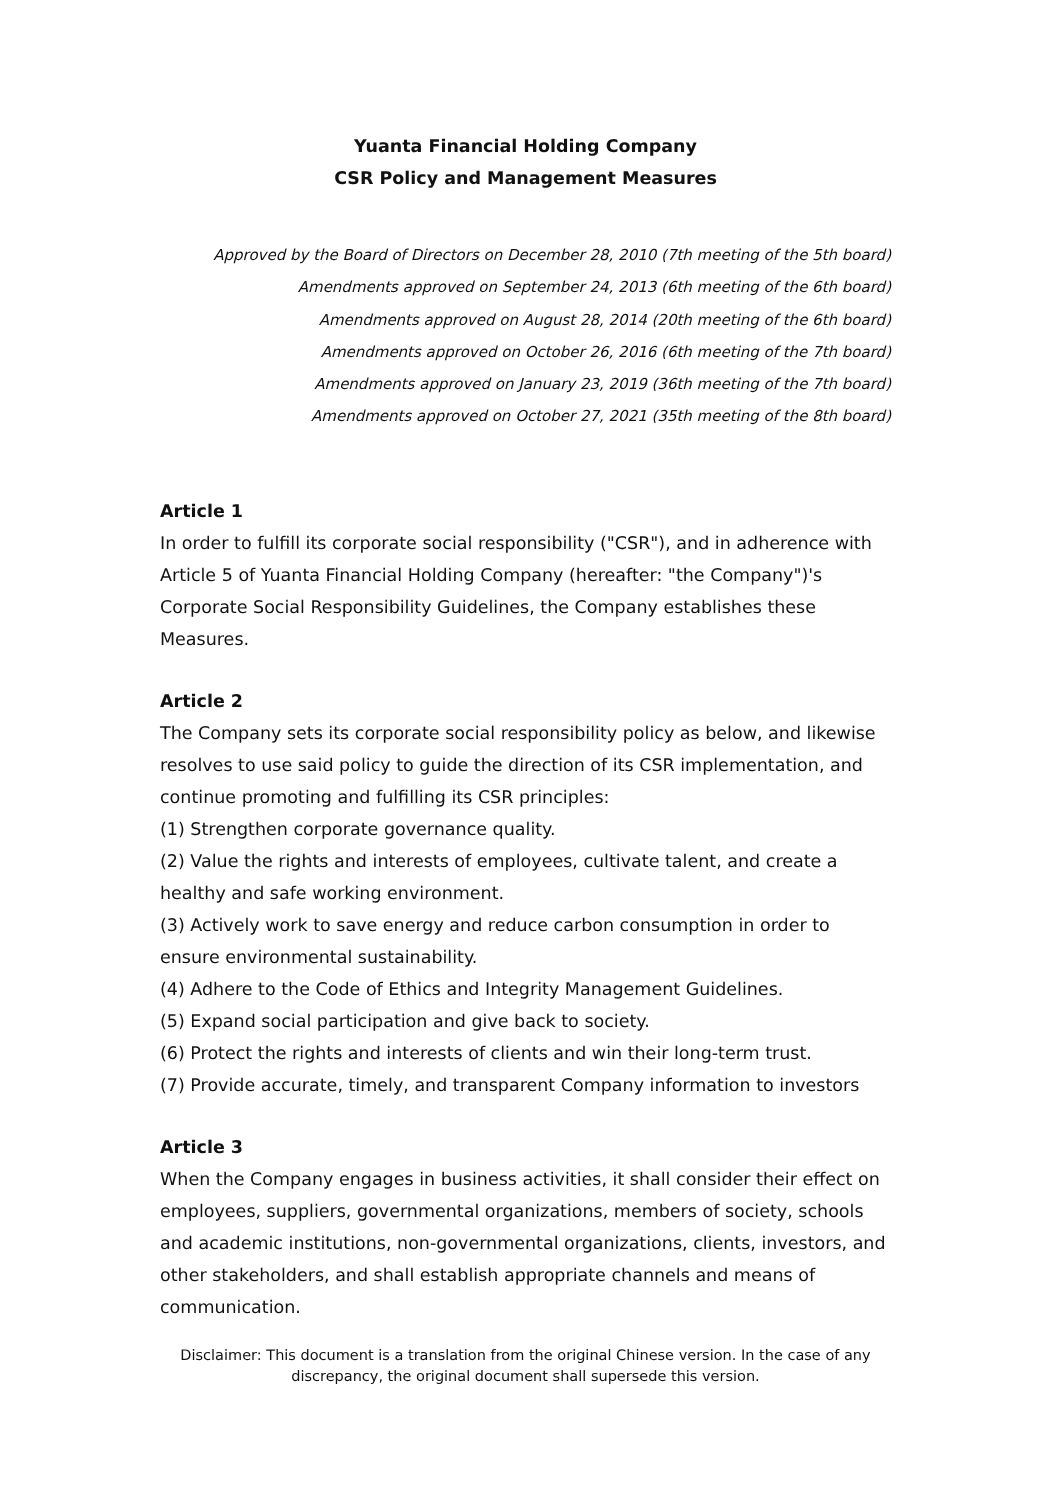Yuanta Financial Holding Company
CSR Policy and Management Measures
Approved by the Board of Directors on December 28, 2010 (7th meeting of the 5th board)
Amendments approved on September 24, 2013 (6th meeting of the 6th board)
Amendments approved on August 28, 2014 (20th meeting of the 6th board)
Amendments approved on October 26, 2016 (6th meeting of the 7th board)
Amendments approved on January 23, 2019 (36th meeting of the 7th board)
Amendments approved on October 27, 2021 (35th meeting of the 8th board)
Article 1
In order to fulfill its corporate social responsibility ("CSR"), and in adherence with Article 5 of Yuanta Financial Holding Company (hereafter: "the Company")'s Corporate Social Responsibility Guidelines, the Company establishes these Measures.
Article 2
The Company sets its corporate social responsibility policy as below, and likewise resolves to use said policy to guide the direction of its CSR implementation, and continue promoting and fulfilling its CSR principles:
(1) Strengthen corporate governance quality.
(2) Value the rights and interests of employees, cultivate talent, and create a healthy and safe working environment.
(3) Actively work to save energy and reduce carbon consumption in order to ensure environmental sustainability.
(4) Adhere to the Code of Ethics and Integrity Management Guidelines.
(5) Expand social participation and give back to society.
(6) Protect the rights and interests of clients and win their long-term trust.
(7) Provide accurate, timely, and transparent Company information to investors
Article 3
When the Company engages in business activities, it shall consider their effect on employees, suppliers, governmental organizations, members of society, schools and academic institutions, non-governmental organizations, clients, investors, and other stakeholders, and shall establish appropriate channels and means of communication.
Disclaimer: This document is a translation from the original Chinese version. In the case of any discrepancy, the original document shall supersede this version.